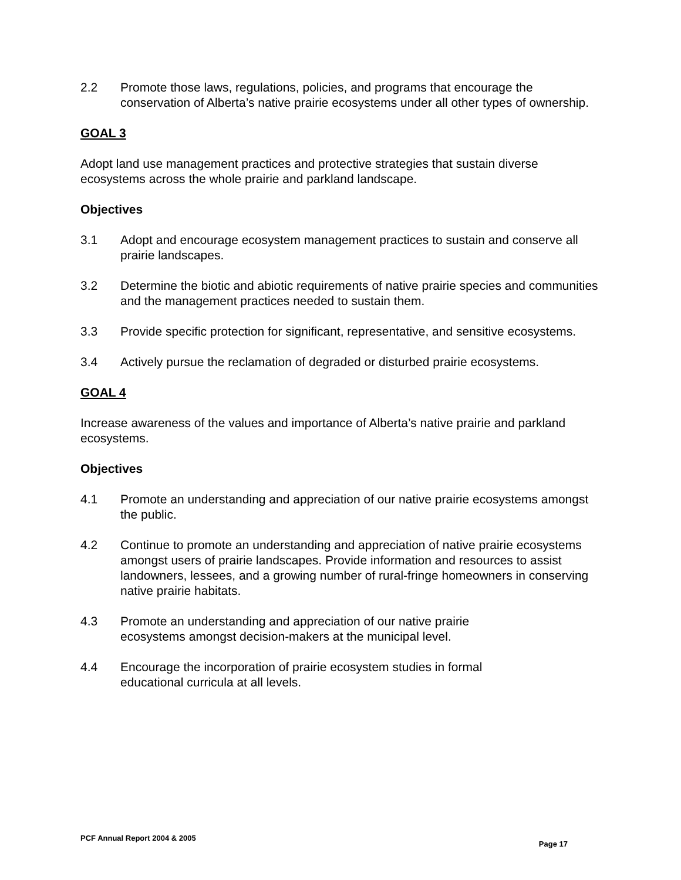2.2 Promote those laws, regulations, policies, and programs that encourage the conservation of Alberta’s native prairie ecosystems under all other types of ownership.
GOAL 3
Adopt land use management practices and protective strategies that sustain diverse ecosystems across the whole prairie and parkland landscape.
Objectives
3.1 Adopt and encourage ecosystem management practices to sustain and conserve all prairie landscapes.
3.2 Determine the biotic and abiotic requirements of native prairie species and communities and the management practices needed to sustain them.
3.3 Provide specific protection for significant, representative, and sensitive ecosystems.
3.4 Actively pursue the reclamation of degraded or disturbed prairie ecosystems.
GOAL 4
Increase awareness of the values and importance of Alberta’s native prairie and parkland ecosystems.
Objectives
4.1 Promote an understanding and appreciation of our native prairie ecosystems amongst the public.
4.2 Continue to promote an understanding and appreciation of native prairie ecosystems amongst users of prairie landscapes. Provide information and resources to assist landowners, lessees, and a growing number of rural-fringe homeowners in conserving native prairie habitats.
4.3 Promote an understanding and appreciation of our native prairie
ecosystems amongst decision-makers at the municipal level.
4.4 Encourage the incorporation of prairie ecosystem studies in formal
educational curricula at all levels.
PCF Annual Report 2004 & 2005 Page 17